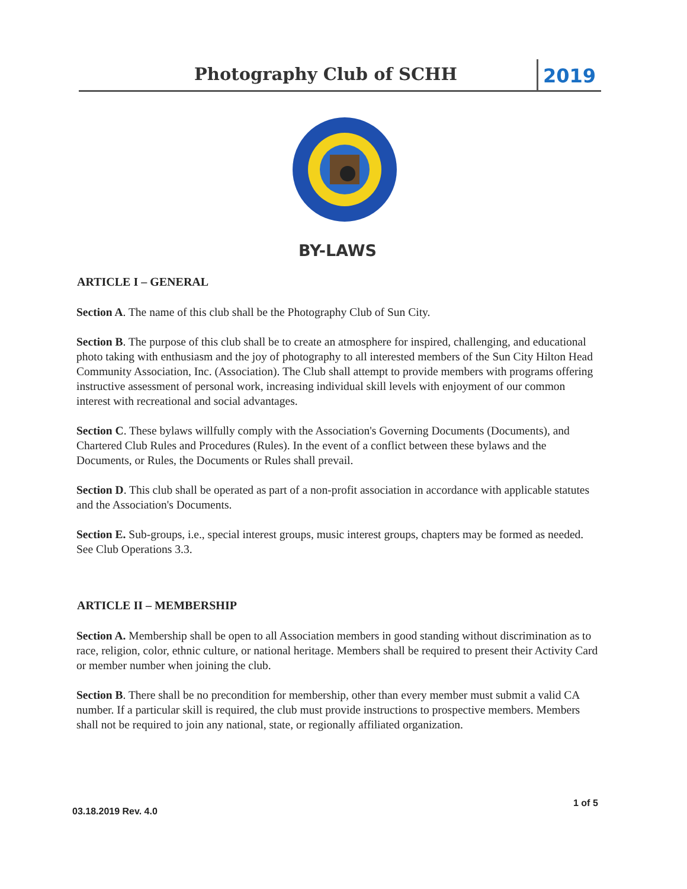Photography Club of SCHH 2019
BY-LAWS
ARTICLE I – GENERAL
Section A. The name of this club shall be the Photography Club of Sun City.
Section B. The purpose of this club shall be to create an atmosphere for inspired, challenging, and educational photo taking with enthusiasm and the joy of photography to all interested members of the Sun City Hilton Head Community Association, Inc. (Association). The Club shall attempt to provide members with programs offering instructive assessment of personal work, increasing individual skill levels with enjoyment of our common interest with recreational and social advantages.
Section C. These bylaws willfully comply with the Association's Governing Documents (Documents), and Chartered Club Rules and Procedures (Rules). In the event of a conflict between these bylaws and the Documents, or Rules, the Documents or Rules shall prevail.
Section D. This club shall be operated as part of a non-profit association in accordance with applicable statutes and the Association's Documents.
Section E. Sub-groups, i.e., special interest groups, music interest groups, chapters may be formed as needed. See Club Operations 3.3.
ARTICLE II – MEMBERSHIP
Section A. Membership shall be open to all Association members in good standing without discrimination as to race, religion, color, ethnic culture, or national heritage. Members shall be required to present their Activity Card or member number when joining the club.
Section B. There shall be no precondition for membership, other than every member must submit a valid CA number. If a particular skill is required, the club must provide instructions to prospective members. Members shall not be required to join any national, state, or regionally affiliated organization.
1 of 5
03.18.2019 Rev. 4.0